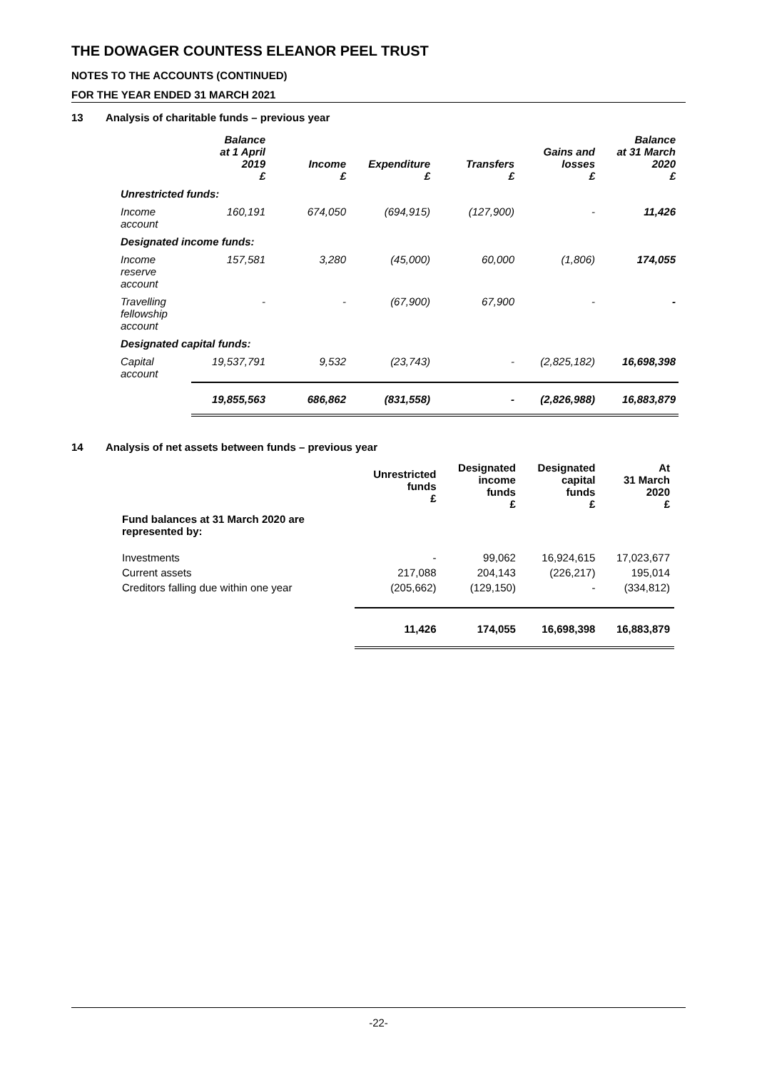THE DOWAGER COUNTESS ELEANOR PEEL TRUST
NOTES TO THE ACCOUNTS (CONTINUED)
FOR THE YEAR ENDED 31 MARCH 2021
13 Analysis of charitable funds – previous year
| | Balance at 1 April 2019 £ | Income £ | Expenditure £ | Transfers £ | Gains and losses £ | Balance at 31 March 2020 £ |
| --- | --- | --- | --- | --- | --- | --- |
| Unrestricted funds: | | | | | | |
| Income account | 160,191 | 674,050 | (694,915) | (127,900) | - | 11,426 |
| Designated income funds: | | | | | | |
| Income reserve account | 157,581 | 3,280 | (45,000) | 60,000 | (1,806) | 174,055 |
| Travelling fellowship account | - | - | (67,900) | 67,900 | - | - |
| Designated capital funds: | | | | | | |
| Capital account | 19,537,791 | 9,532 | (23,743) | - | (2,825,182) | 16,698,398 |
| | 19,855,563 | 686,862 | (831,558) | - | (2,826,988) | 16,883,879 |
14 Analysis of net assets between funds – previous year
| | Unrestricted funds £ | Designated income funds £ | Designated capital funds £ | At 31 March 2020 £ |
| --- | --- | --- | --- | --- |
| Fund balances at 31 March 2020 are represented by: | | | | |
| Investments | - | 99,062 | 16,924,615 | 17,023,677 |
| Current assets | 217,088 | 204,143 | (226,217) | 195,014 |
| Creditors falling due within one year | (205,662) | (129,150) | - | (334,812) |
| | 11,426 | 174,055 | 16,698,398 | 16,883,879 |
-22-